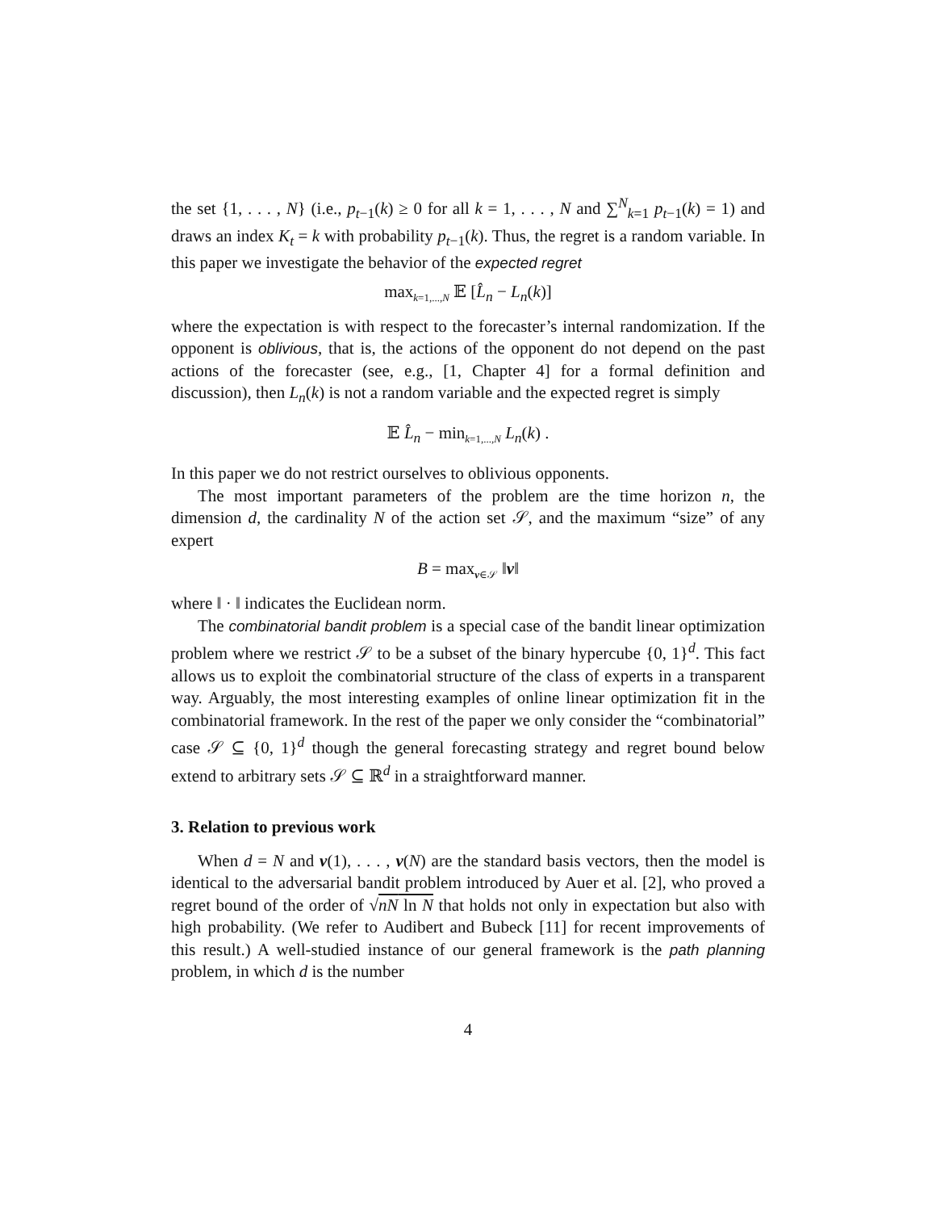the set {1, . . . , N} (i.e., p<sub>t−1</sub>(k) ≥ 0 for all k = 1, . . . , N and ∑<sup>N</sup><sub>k=1</sub> p<sub>t−1</sub>(k) = 1) and draws an index K<sub>t</sub> = k with probability p<sub>t−1</sub>(k). Thus, the regret is a random variable. In this paper we investigate the behavior of the expected regret
max<sub>k=1,...,N</sub> 𝔼 [L̂<sub>n</sub> − L<sub>n</sub>(k)]
where the expectation is with respect to the forecaster’s internal randomization. If the opponent is oblivious, that is, the actions of the opponent do not depend on the past actions of the forecaster (see, e.g., [1, Chapter 4] for a formal definition and discussion), then L<sub>n</sub>(k) is not a random variable and the expected regret is simply
𝔼 L̂<sub>n</sub> − min<sub>k=1,...,N</sub> L<sub>n</sub>(k) .
In this paper we do not restrict ourselves to oblivious opponents.
The most important parameters of the problem are the time horizon n, the dimension d, the cardinality N of the action set 𝒮, and the maximum “size” of any expert
B = max<sub>v∈𝒮</sub> ‖v‖
where ‖ · ‖ indicates the Euclidean norm.
The combinatorial bandit problem is a special case of the bandit linear optimization problem where we restrict 𝒮 to be a subset of the binary hypercube {0, 1}<sup>d</sup>. This fact allows us to exploit the combinatorial structure of the class of experts in a transparent way. Arguably, the most interesting examples of online linear optimization fit in the combinatorial framework. In the rest of the paper we only consider the “combinatorial” case 𝒮 ⊆ {0, 1}<sup>d</sup> though the general forecasting strategy and regret bound below extend to arbitrary sets 𝒮 ⊆ ℝ<sup>d</sup> in a straightforward manner.
3. Relation to previous work
When d = N and v(1), . . . , v(N) are the standard basis vectors, then the model is identical to the adversarial bandit problem introduced by Auer et al. [2], who proved a regret bound of the order of √nN ln N that holds not only in expectation but also with high probability. (We refer to Audibert and Bubeck [11] for recent improvements of this result.) A well-studied instance of our general framework is the path planning problem, in which d is the number
4